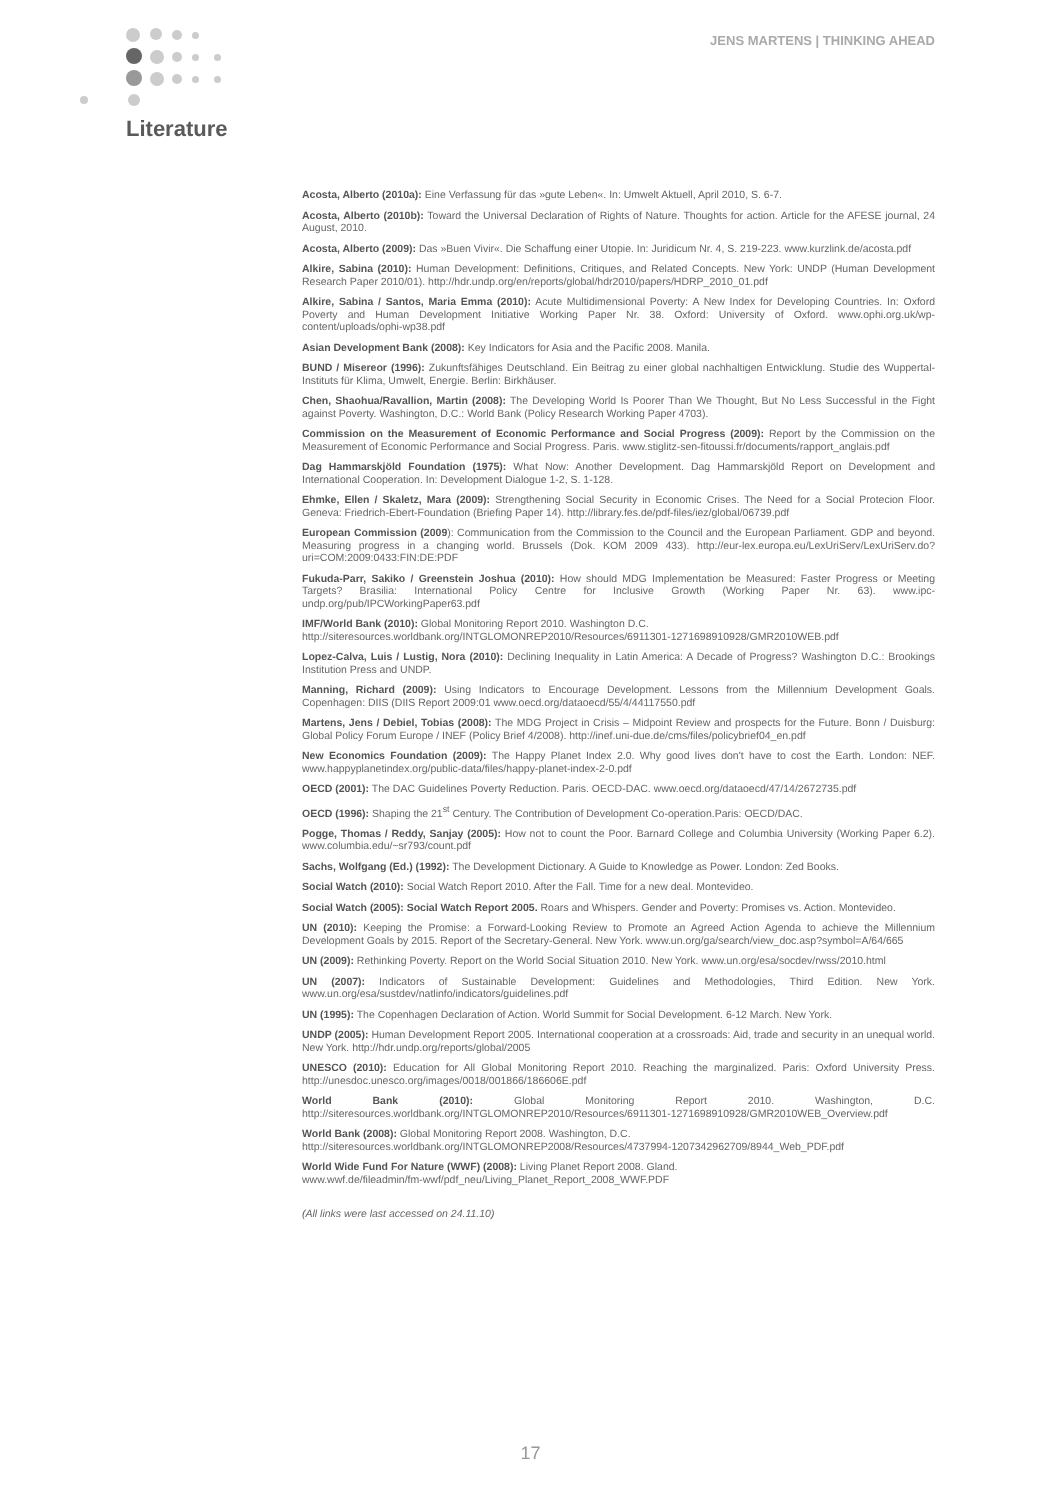JENS MARTENS | THINKING AHEAD
Literature
Acosta, Alberto (2010a): Eine Verfassung für das »gute Leben«. In: Umwelt Aktuell, April 2010, S. 6-7.
Acosta, Alberto (2010b): Toward the Universal Declaration of Rights of Nature. Thoughts for action. Article for the AFESE journal, 24 August, 2010.
Acosta, Alberto (2009): Das »Buen Vivir«. Die Schaffung einer Utopie. In: Juridicum Nr. 4, S. 219-223. www.kurzlink.de/acosta.pdf
Alkire, Sabina (2010): Human Development: Definitions, Critiques, and Related Concepts. New York: UNDP (Human Development Research Paper 2010/01). http://hdr.undp.org/en/reports/global/hdr2010/papers/HDRP_2010_01.pdf
Alkire, Sabina / Santos, Maria Emma (2010): Acute Multidimensional Poverty: A New Index for Developing Countries. In: Oxford Poverty and Human Development Initiative Working Paper Nr. 38. Oxford: University of Oxford. www.ophi.org.uk/wp-content/uploads/ophi-wp38.pdf
Asian Development Bank (2008): Key Indicators for Asia and the Pacific 2008. Manila.
BUND / Misereor (1996): Zukunftsfähiges Deutschland. Ein Beitrag zu einer global nachhaltigen Entwicklung. Studie des Wuppertal-Instituts für Klima, Umwelt, Energie. Berlin: Birkhäuser.
Chen, Shaohua/Ravallion, Martin (2008): The Developing World Is Poorer Than We Thought, But No Less Successful in the Fight against Poverty. Washington, D.C.: World Bank (Policy Research Working Paper 4703).
Commission on the Measurement of Economic Performance and Social Progress (2009): Report by the Commission on the Measurement of Economic Performance and Social Progress. Paris. www.stiglitz-sen-fitoussi.fr/documents/rapport_anglais.pdf
Dag Hammarskjöld Foundation (1975): What Now: Another Development. Dag Hammarskjöld Report on Development and International Cooperation. In: Development Dialogue 1-2, S. 1-128.
Ehmke, Ellen / Skaletz, Mara (2009): Strengthening Social Security in Economic Crises. The Need for a Social Protecion Floor. Geneva: Friedrich-Ebert-Foundation (Briefing Paper 14). http://library.fes.de/pdf-files/iez/global/06739.pdf
European Commission (2009): Communication from the Commission to the Council and the European Parliament. GDP and beyond. Measuring progress in a changing world. Brussels (Dok. KOM 2009 433). http://eur-lex.europa.eu/LexUriServ/LexUriServ.do?uri=COM:2009:0433:FIN:DE:PDF
Fukuda-Parr, Sakiko / Greenstein Joshua (2010): How should MDG Implementation be Measured: Faster Progress or Meeting Targets? Brasilia: International Policy Centre for Inclusive Growth (Working Paper Nr. 63). www.ipc-undp.org/pub/IPCWorkingPaper63.pdf
IMF/World Bank (2010): Global Monitoring Report 2010. Washington D.C.
http://siteresources.worldbank.org/INTGLOMONREP2010/Resources/6911301-1271698910928/GMR2010WEB.pdf
Lopez-Calva, Luis / Lustig, Nora (2010): Declining Inequality in Latin America: A Decade of Progress? Washington D.C.: Brookings Institution Press and UNDP.
Manning, Richard (2009): Using Indicators to Encourage Development. Lessons from the Millennium Development Goals. Copenhagen: DIIS (DIIS Report 2009:01 www.oecd.org/dataoecd/55/4/44117550.pdf
Martens, Jens / Debiel, Tobias (2008): The MDG Project in Crisis – Midpoint Review and prospects for the Future. Bonn / Duisburg: Global Policy Forum Europe / INEF (Policy Brief 4/2008). http://inef.uni-due.de/cms/files/policybrief04_en.pdf
New Economics Foundation (2009): The Happy Planet Index 2.0. Why good lives don't have to cost the Earth. London: NEF. www.happyplanetindex.org/public-data/files/happy-planet-index-2-0.pdf
OECD (2001): The DAC Guidelines Poverty Reduction. Paris. OECD-DAC. www.oecd.org/dataoecd/47/14/2672735.pdf
OECD (1996): Shaping the 21<sup>st</sup> Century. The Contribution of Development Co-operation.Paris: OECD/DAC.
Pogge, Thomas / Reddy, Sanjay (2005): How not to count the Poor. Barnard College and Columbia University (Working Paper 6.2). www.columbia.edu/~sr793/count.pdf
Sachs, Wolfgang (Ed.) (1992): The Development Dictionary. A Guide to Knowledge as Power. London: Zed Books.
Social Watch (2010): Social Watch Report 2010. After the Fall. Time for a new deal. Montevideo.
Social Watch (2005): Social Watch Report 2005. Roars and Whispers. Gender and Poverty: Promises vs. Action. Montevideo.
UN (2010): Keeping the Promise: a Forward-Looking Review to Promote an Agreed Action Agenda to achieve the Millennium Development Goals by 2015. Report of the Secretary-General. New York. www.un.org/ga/search/view_doc.asp?symbol=A/64/665
UN (2009): Rethinking Poverty. Report on the World Social Situation 2010. New York. www.un.org/esa/socdev/rwss/2010.html
UN (2007): Indicators of Sustainable Development: Guidelines and Methodologies, Third Edition. New York. www.un.org/esa/sustdev/natlinfo/indicators/guidelines.pdf
UN (1995): The Copenhagen Declaration of Action. World Summit for Social Development. 6-12 March. New York.
UNDP (2005): Human Development Report 2005. International cooperation at a crossroads: Aid, trade and security in an unequal world. New York. http://hdr.undp.org/reports/global/2005
UNESCO (2010): Education for All Global Monitoring Report 2010. Reaching the marginalized. Paris: Oxford University Press. http://unesdoc.unesco.org/images/0018/001866/186606E.pdf
World Bank (2010): Global Monitoring Report 2010. Washington, D.C. http://siteresources.worldbank.org/INTGLOMONREP2010/Resources/6911301-1271698910928/GMR2010WEB_Overview.pdf
World Bank (2008): Global Monitoring Report 2008. Washington, D.C.
http://siteresources.worldbank.org/INTGLOMONREP2008/Resources/4737994-1207342962709/8944_Web_PDF.pdf
World Wide Fund For Nature (WWF) (2008): Living Planet Report 2008. Gland.
www.wwf.de/fileadmin/fm-wwf/pdf_neu/Living_Planet_Report_2008_WWF.PDF
(All links were last accessed on 24.11.10)
17